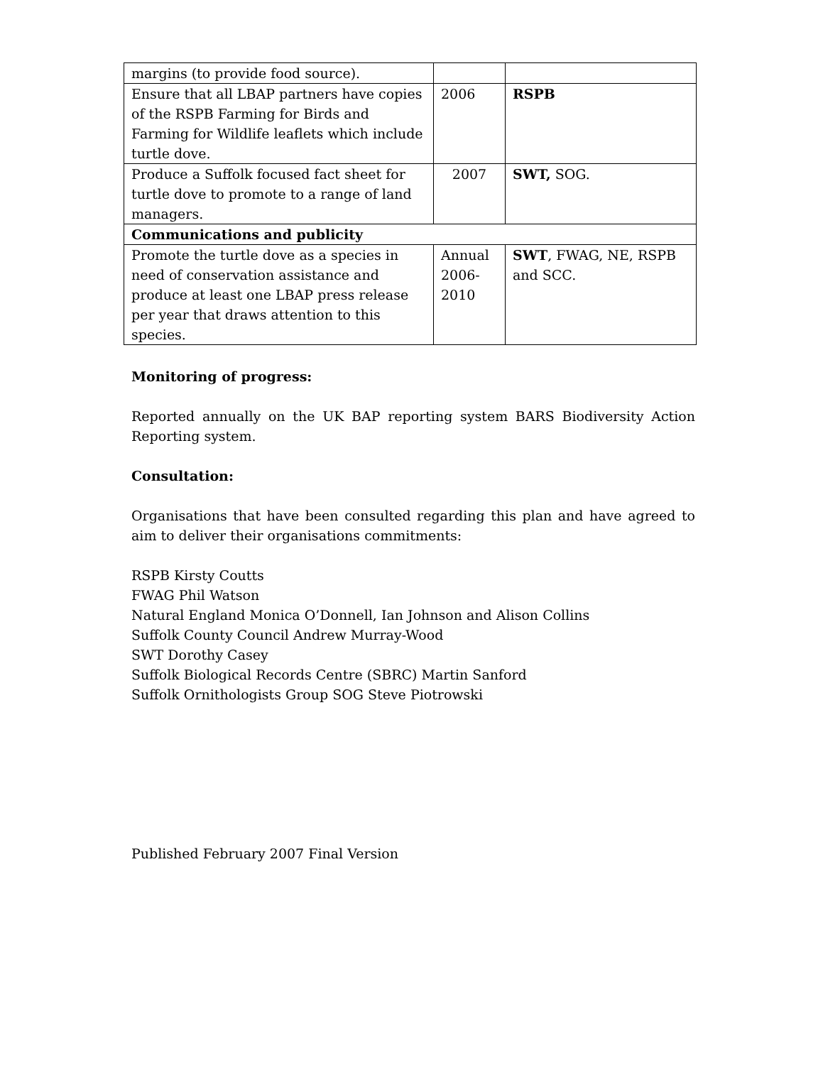| margins (to provide food source). | | |
| Ensure that all LBAP partners have copies of the RSPB Farming for Birds and Farming for Wildlife leaflets which include turtle dove. | 2006 | RSPB |
| Produce a Suffolk focused fact sheet for turtle dove to promote to a range of land managers. | 2007 | SWT, SOG. |
| Communications and publicity | | |
| Promote the turtle dove as a species in need of conservation assistance and produce at least one LBAP press release per year that draws attention to this species. | Annual 2006-2010 | SWT , FWAG, NE, RSPB and SCC. |
Monitoring of progress:
Reported annually on the UK BAP reporting system BARS Biodiversity Action Reporting system.
Consultation:
Organisations that have been consulted regarding this plan and have agreed to aim to deliver their organisations commitments:
RSPB Kirsty Coutts
FWAG Phil Watson
Natural England Monica O’Donnell, Ian Johnson and Alison Collins
Suffolk County Council Andrew Murray-Wood
SWT Dorothy Casey
Suffolk Biological Records Centre (SBRC) Martin Sanford
Suffolk Ornithologists Group SOG Steve Piotrowski
Published February 2007 Final Version